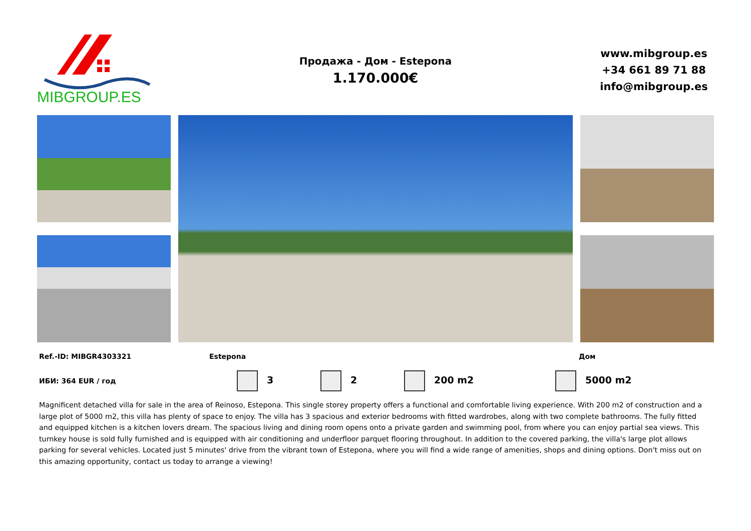MIBGROUP.ES
Продажа - Дом - Estepona
1.170.000€
www.mibgroup.es
+34 661 89 71 88
info@mibgroup.es
Ref.-ID: MIBGR4303321 Estepona Дом
ИБИ: 364 EUR / год
3 2 200 m2 5000 m2
Magnificent detached villa for sale in the area of Reinoso, Estepona. This single storey property offers a functional and comfortable living experience. With 200 m2 of construction and a large plot of 5000 m2, this villa has plenty of space to enjoy. The villa has 3 spacious and exterior bedrooms with fitted wardrobes, along with two complete bathrooms. The fully fitted and equipped kitchen is a kitchen lovers dream. The spacious living and dining room opens onto a private garden and swimming pool, from where you can enjoy partial sea views. This turnkey house is sold fully furnished and is equipped with air conditioning and underfloor parquet flooring throughout. In addition to the covered parking, the villa's large plot allows parking for several vehicles. Located just 5 minutes' drive from the vibrant town of Estepona, where you will find a wide range of amenities, shops and dining options. Don't miss out on this amazing opportunity, contact us today to arrange a viewing!